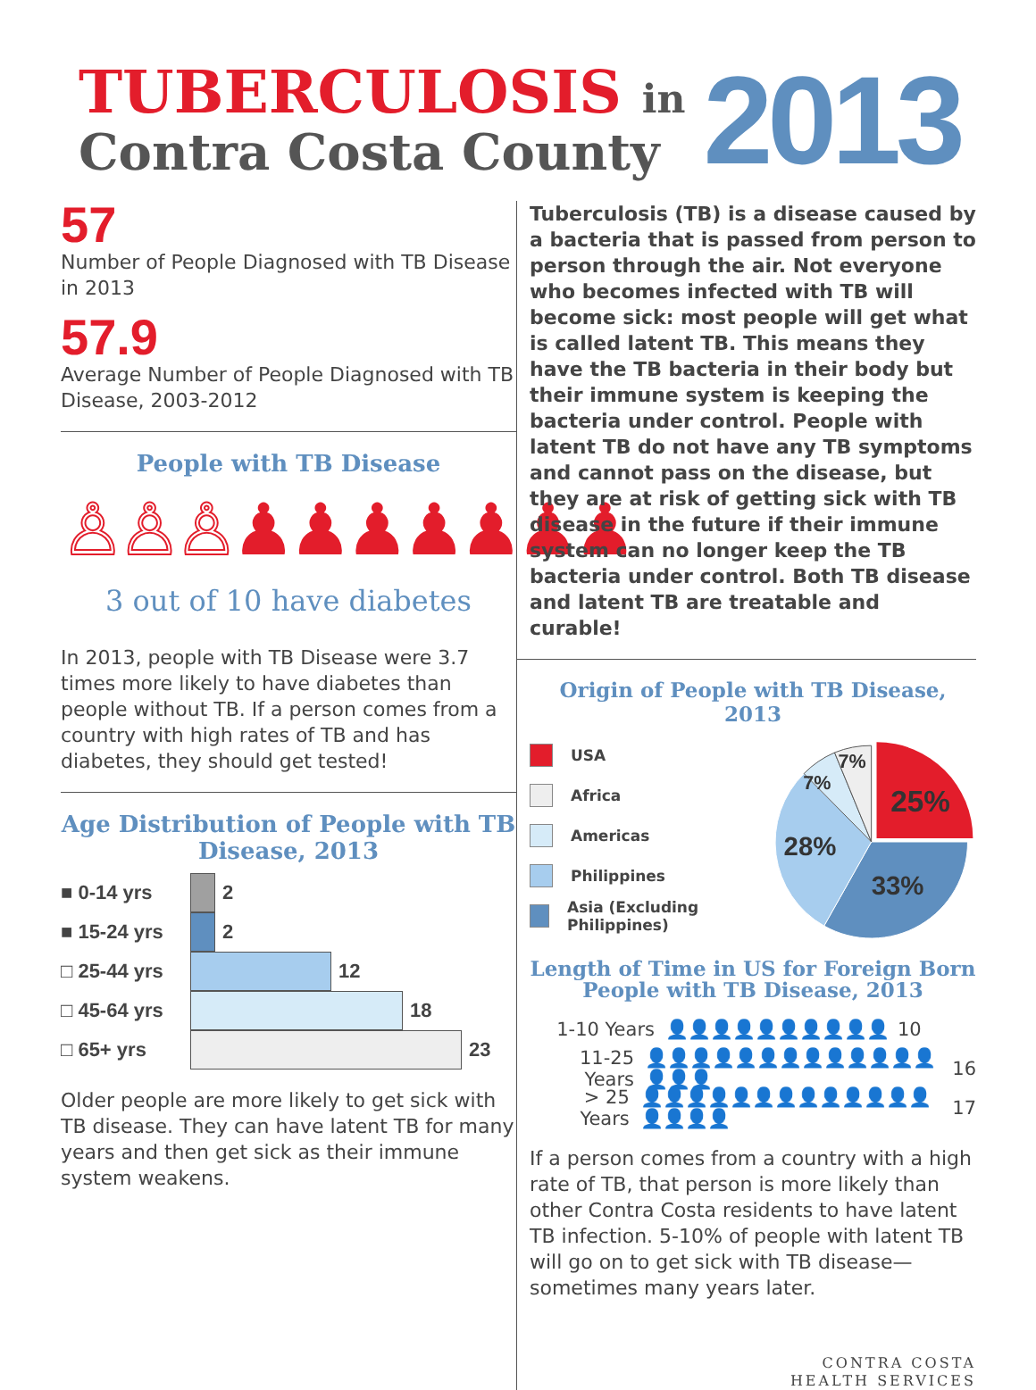TUBERCULOSIS in
Contra Costa County
2013
57
Number of People Diagnosed with TB Disease in 2013
57.9
Average Number of People Diagnosed with TB Disease, 2003-2012
People with TB Disease
♙♙♙♟♟♟♟♟♟♟
3 out of 10 have diabetes
In 2013, people with TB Disease were 3.7 times more likely to have diabetes than people without TB. If a person comes from a country with high rates of TB and has diabetes, they should get tested!
Age Distribution of People with TB Disease, 2013
■ 0-14 yrs
2
■ 15-24 yrs
2
□ 25-44 yrs
12
□ 45-64 yrs
18
□ 65+ yrs
23
Older people are more likely to get sick with TB disease. They can have latent TB for many years and then get sick as their immune system weakens.
Tuberculosis (TB) is a disease caused by a bacteria that is passed from person to person through the air. Not everyone who becomes infected with TB will become sick: most people will get what is called latent TB. This means they have the TB bacteria in their body but their immune system is keeping the bacteria under control. People with latent TB do not have any TB symptoms and cannot pass on the disease, but they are at risk of getting sick with TB disease in the future if their immune system can no longer keep the TB bacteria under control. Both TB disease and latent TB are treatable and curable!
Origin of People with TB Disease, 2013
USA
Africa
Americas
Philippines
Asia (Excluding Philippines)
25%
33%
28%
7%
7%
Length of Time in US for Foreign Born People with TB Disease, 2013
1-10 Years 👤👤👤👤👤👤👤👤👤👤 10
11-25 Years 👤👤👤👤👤👤👤👤👤👤👤👤👤👤👤👤 16
> 25 Years 👤👤👤👤👤👤👤👤👤👤👤👤👤👤👤👤👤 17
If a person comes from a country with a high rate of TB, that person is more likely than other Contra Costa residents to have latent TB infection. 5-10% of people with latent TB will go on to get sick with TB disease—sometimes many years later.
CONTRA COSTA
HEALTH SERVICES